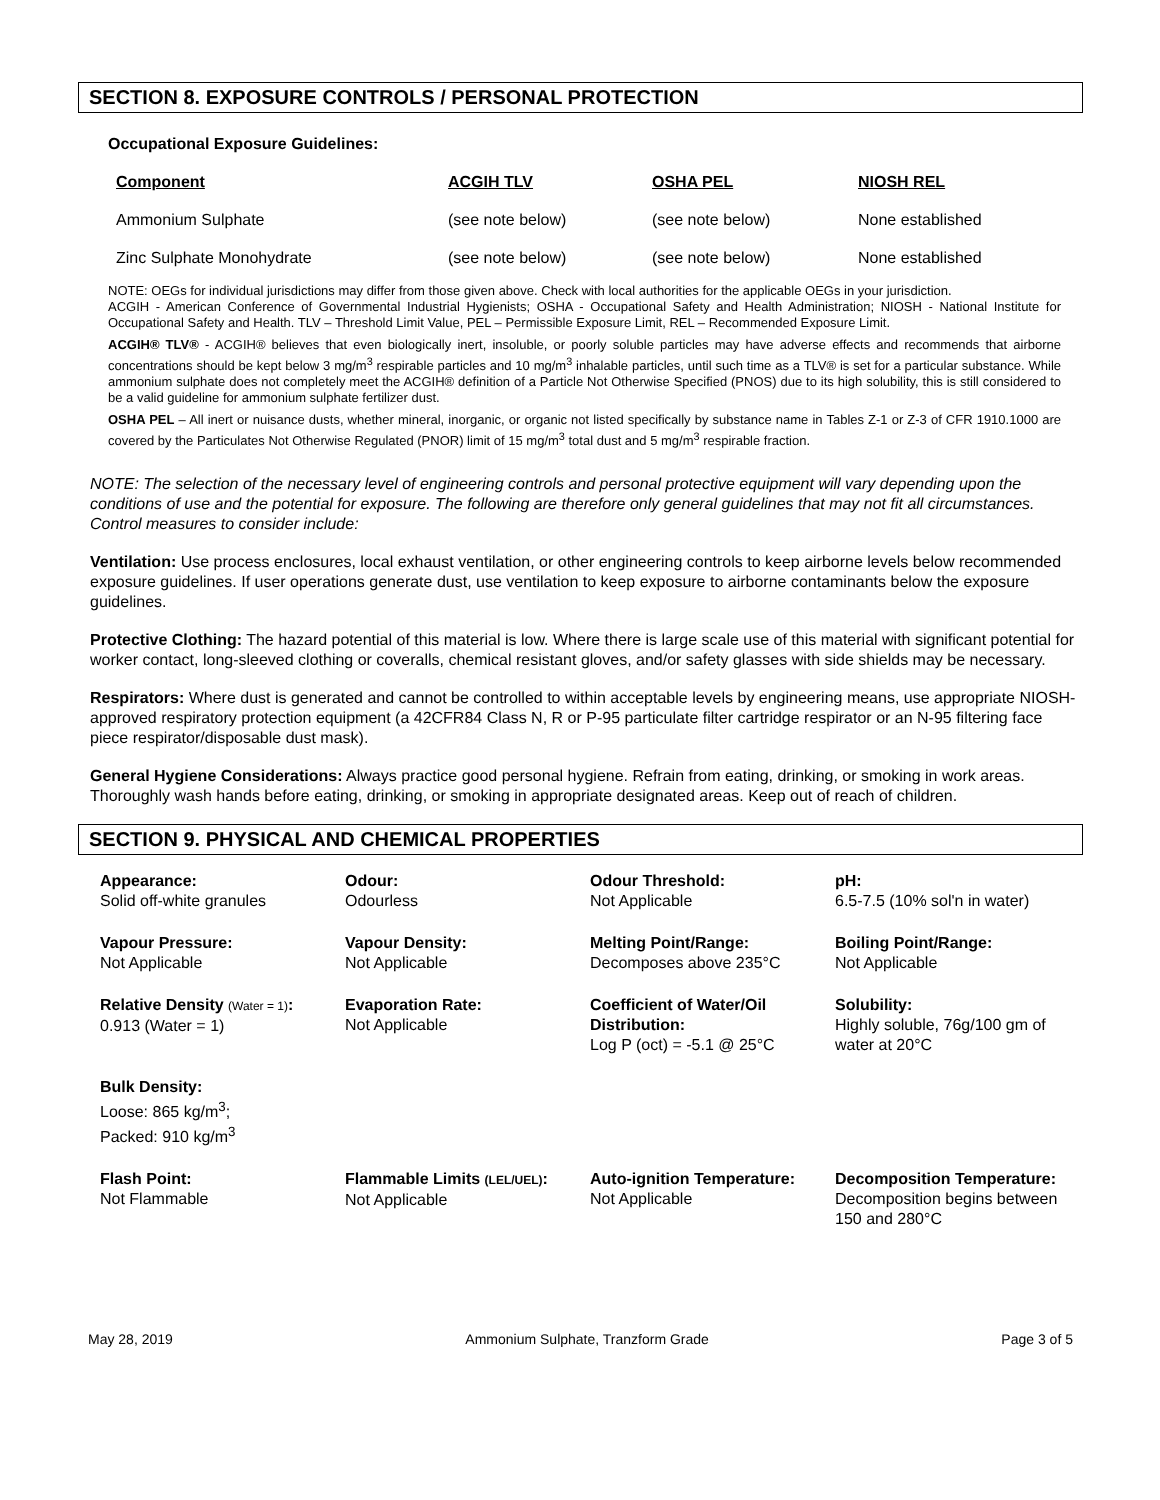SECTION 8. EXPOSURE CONTROLS / PERSONAL PROTECTION
Occupational Exposure Guidelines:
| Component | ACGIH TLV | OSHA PEL | NIOSH REL |
| --- | --- | --- | --- |
| Ammonium Sulphate | (see note below) | (see note below) | None established |
| Zinc Sulphate Monohydrate | (see note below) | (see note below) | None established |
NOTE: OEGs for individual jurisdictions may differ from those given above. Check with local authorities for the applicable OEGs in your jurisdiction.
ACGIH - American Conference of Governmental Industrial Hygienists; OSHA - Occupational Safety and Health Administration; NIOSH - National Institute for Occupational Safety and Health. TLV – Threshold Limit Value, PEL – Permissible Exposure Limit, REL – Recommended Exposure Limit.
ACGIH® TLV® - ACGIH® believes that even biologically inert, insoluble, or poorly soluble particles may have adverse effects and recommends that airborne concentrations should be kept below 3 mg/m<sup>3</sup> respirable particles and 10 mg/m<sup>3</sup> inhalable particles, until such time as a TLV® is set for a particular substance. While ammonium sulphate does not completely meet the ACGIH® definition of a Particle Not Otherwise Specified (PNOS) due to its high solubility, this is still considered to be a valid guideline for ammonium sulphate fertilizer dust.
OSHA PEL – All inert or nuisance dusts, whether mineral, inorganic, or organic not listed specifically by substance name in Tables Z-1 or Z-3 of CFR 1910.1000 are covered by the Particulates Not Otherwise Regulated (PNOR) limit of 15 mg/m<sup>3</sup> total dust and 5 mg/m<sup>3</sup> respirable fraction.
NOTE: The selection of the necessary level of engineering controls and personal protective equipment will vary depending upon the conditions of use and the potential for exposure. The following are therefore only general guidelines that may not fit all circumstances. Control measures to consider include:
Ventilation: Use process enclosures, local exhaust ventilation, or other engineering controls to keep airborne levels below recommended exposure guidelines. If user operations generate dust, use ventilation to keep exposure to airborne contaminants below the exposure guidelines.
Protective Clothing: The hazard potential of this material is low. Where there is large scale use of this material with significant potential for worker contact, long-sleeved clothing or coveralls, chemical resistant gloves, and/or safety glasses with side shields may be necessary.
Respirators: Where dust is generated and cannot be controlled to within acceptable levels by engineering means, use appropriate NIOSH-approved respiratory protection equipment (a 42CFR84 Class N, R or P-95 particulate filter cartridge respirator or an N-95 filtering face piece respirator/disposable dust mask).
General Hygiene Considerations: Always practice good personal hygiene. Refrain from eating, drinking, or smoking in work areas. Thoroughly wash hands before eating, drinking, or smoking in appropriate designated areas. Keep out of reach of children.
SECTION 9. PHYSICAL AND CHEMICAL PROPERTIES
| Appearance: Solid off-white granules | Odour: Odourless | Odour Threshold: Not Applicable | pH: 6.5-7.5 (10% sol'n in water) |
| Vapour Pressure: Not Applicable | Vapour Density: Not Applicable | Melting Point/Range: Decomposes above 235°C | Boiling Point/Range: Not Applicable |
| Relative Density (Water = 1) : 0.913 (Water = 1) | Evaporation Rate: Not Applicable | Coefficient of Water/Oil Distribution: Log P (oct) = -5.1 @ 25°C | Solubility: Highly soluble, 76g/100 gm of water at 20°C |
| Bulk Density: Loose: 865 kg/m<sup>3</sup>; Packed: 910 kg/m<sup>3</sup> | | | |
| Flash Point: Not Flammable | Flammable Limits (LEL/UEL) : Not Applicable | Auto-ignition Temperature: Not Applicable | Decomposition Temperature: Decomposition begins between 150 and 280°C |
May 28, 2019 Ammonium Sulphate, Tranzform Grade Page 3 of 5